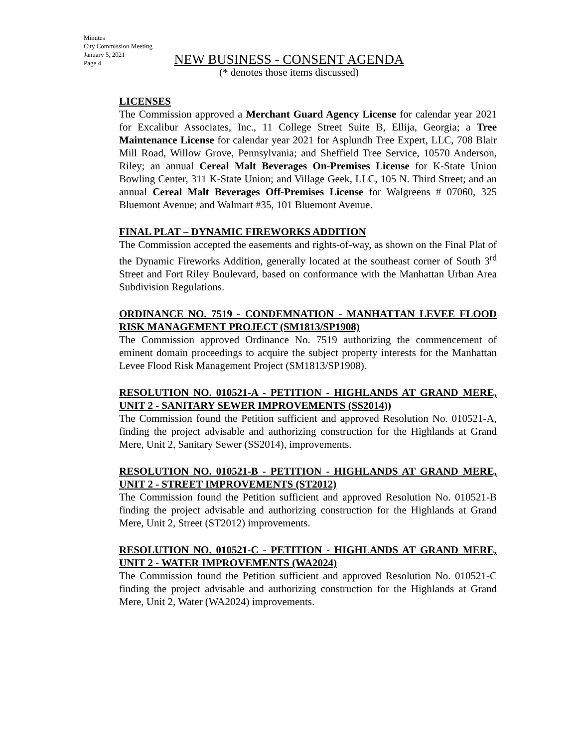Minutes
City Commission Meeting
January 5, 2021
Page 4
NEW BUSINESS - CONSENT AGENDA
(* denotes those items discussed)
LICENSES
The Commission approved a Merchant Guard Agency License for calendar year 2021 for Excalibur Associates, Inc., 11 College Street Suite B, Ellija, Georgia; a Tree Maintenance License for calendar year 2021 for Asplundh Tree Expert, LLC, 708 Blair Mill Road, Willow Grove, Pennsylvania; and Sheffield Tree Service, 10570 Anderson, Riley; an annual Cereal Malt Beverages On-Premises License for K-State Union Bowling Center, 311 K-State Union; and Village Geek, LLC, 105 N. Third Street; and an annual Cereal Malt Beverages Off-Premises License for Walgreens # 07060, 325 Bluemont Avenue; and Walmart #35, 101 Bluemont Avenue.
FINAL PLAT – DYNAMIC FIREWORKS ADDITION
The Commission accepted the easements and rights-of-way, as shown on the Final Plat of the Dynamic Fireworks Addition, generally located at the southeast corner of South 3<sup>rd</sup> Street and Fort Riley Boulevard, based on conformance with the Manhattan Urban Area Subdivision Regulations.
ORDINANCE NO. 7519 - CONDEMNATION - MANHATTAN LEVEE FLOOD RISK MANAGEMENT PROJECT (SM1813/SP1908)
The Commission approved Ordinance No. 7519 authorizing the commencement of eminent domain proceedings to acquire the subject property interests for the Manhattan Levee Flood Risk Management Project (SM1813/SP1908).
RESOLUTION NO. 010521-A - PETITION - HIGHLANDS AT GRAND MERE, UNIT 2 - SANITARY SEWER IMPROVEMENTS (SS2014))
The Commission found the Petition sufficient and approved Resolution No. 010521-A, finding the project advisable and authorizing construction for the Highlands at Grand Mere, Unit 2, Sanitary Sewer (SS2014), improvements.
RESOLUTION NO. 010521-B - PETITION - HIGHLANDS AT GRAND MERE, UNIT 2 - STREET IMPROVEMENTS (ST2012)
The Commission found the Petition sufficient and approved Resolution No. 010521-B finding the project advisable and authorizing construction for the Highlands at Grand Mere, Unit 2, Street (ST2012) improvements.
RESOLUTION NO. 010521-C - PETITION - HIGHLANDS AT GRAND MERE, UNIT 2 - WATER IMPROVEMENTS (WA2024)
The Commission found the Petition sufficient and approved Resolution No. 010521-C finding the project advisable and authorizing construction for the Highlands at Grand Mere, Unit 2, Water (WA2024) improvements.